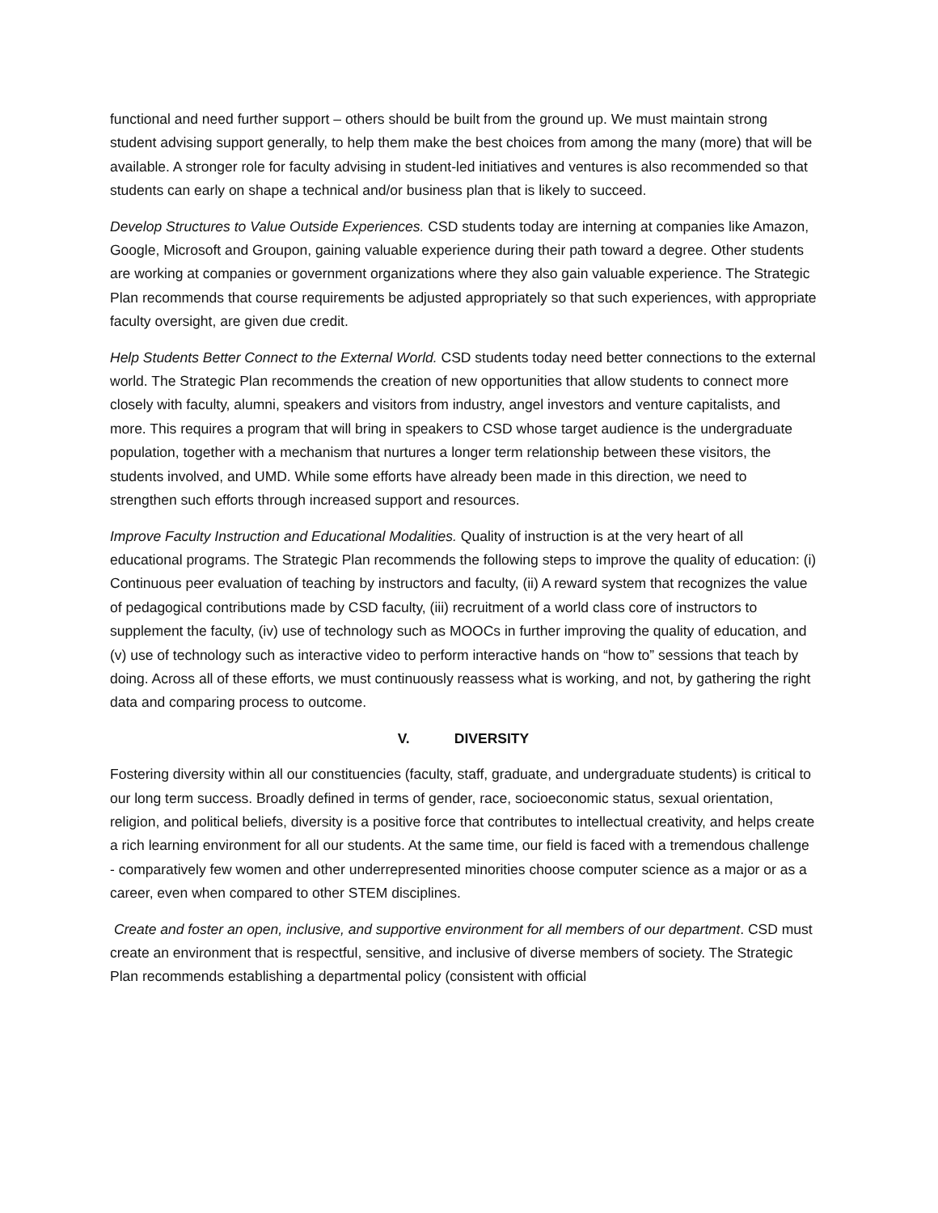functional and need further support – others should be built from the ground up. We must maintain strong student advising support generally, to help them make the best choices from among the many (more) that will be available. A stronger role for faculty advising in student-led initiatives and ventures is also recommended so that students can early on shape a technical and/or business plan that is likely to succeed.
Develop Structures to Value Outside Experiences. CSD students today are interning at companies like Amazon, Google, Microsoft and Groupon, gaining valuable experience during their path toward a degree. Other students are working at companies or government organizations where they also gain valuable experience. The Strategic Plan recommends that course requirements be adjusted appropriately so that such experiences, with appropriate faculty oversight, are given due credit.
Help Students Better Connect to the External World. CSD students today need better connections to the external world. The Strategic Plan recommends the creation of new opportunities that allow students to connect more closely with faculty, alumni, speakers and visitors from industry, angel investors and venture capitalists, and more. This requires a program that will bring in speakers to CSD whose target audience is the undergraduate population, together with a mechanism that nurtures a longer term relationship between these visitors, the students involved, and UMD. While some efforts have already been made in this direction, we need to strengthen such efforts through increased support and resources.
Improve Faculty Instruction and Educational Modalities. Quality of instruction is at the very heart of all educational programs. The Strategic Plan recommends the following steps to improve the quality of education: (i) Continuous peer evaluation of teaching by instructors and faculty, (ii) A reward system that recognizes the value of pedagogical contributions made by CSD faculty, (iii) recruitment of a world class core of instructors to supplement the faculty, (iv) use of technology such as MOOCs in further improving the quality of education, and (v) use of technology such as interactive video to perform interactive hands on “how to” sessions that teach by doing. Across all of these efforts, we must continuously reassess what is working, and not, by gathering the right data and comparing process to outcome.
V. DIVERSITY
Fostering diversity within all our constituencies (faculty, staff, graduate, and undergraduate students) is critical to our long term success. Broadly defined in terms of gender, race, socioeconomic status, sexual orientation, religion, and political beliefs, diversity is a positive force that contributes to intellectual creativity, and helps create a rich learning environment for all our students. At the same time, our field is faced with a tremendous challenge - comparatively few women and other underrepresented minorities choose computer science as a major or as a career, even when compared to other STEM disciplines.
Create and foster an open, inclusive, and supportive environment for all members of our department. CSD must create an environment that is respectful, sensitive, and inclusive of diverse members of society. The Strategic Plan recommends establishing a departmental policy (consistent with official